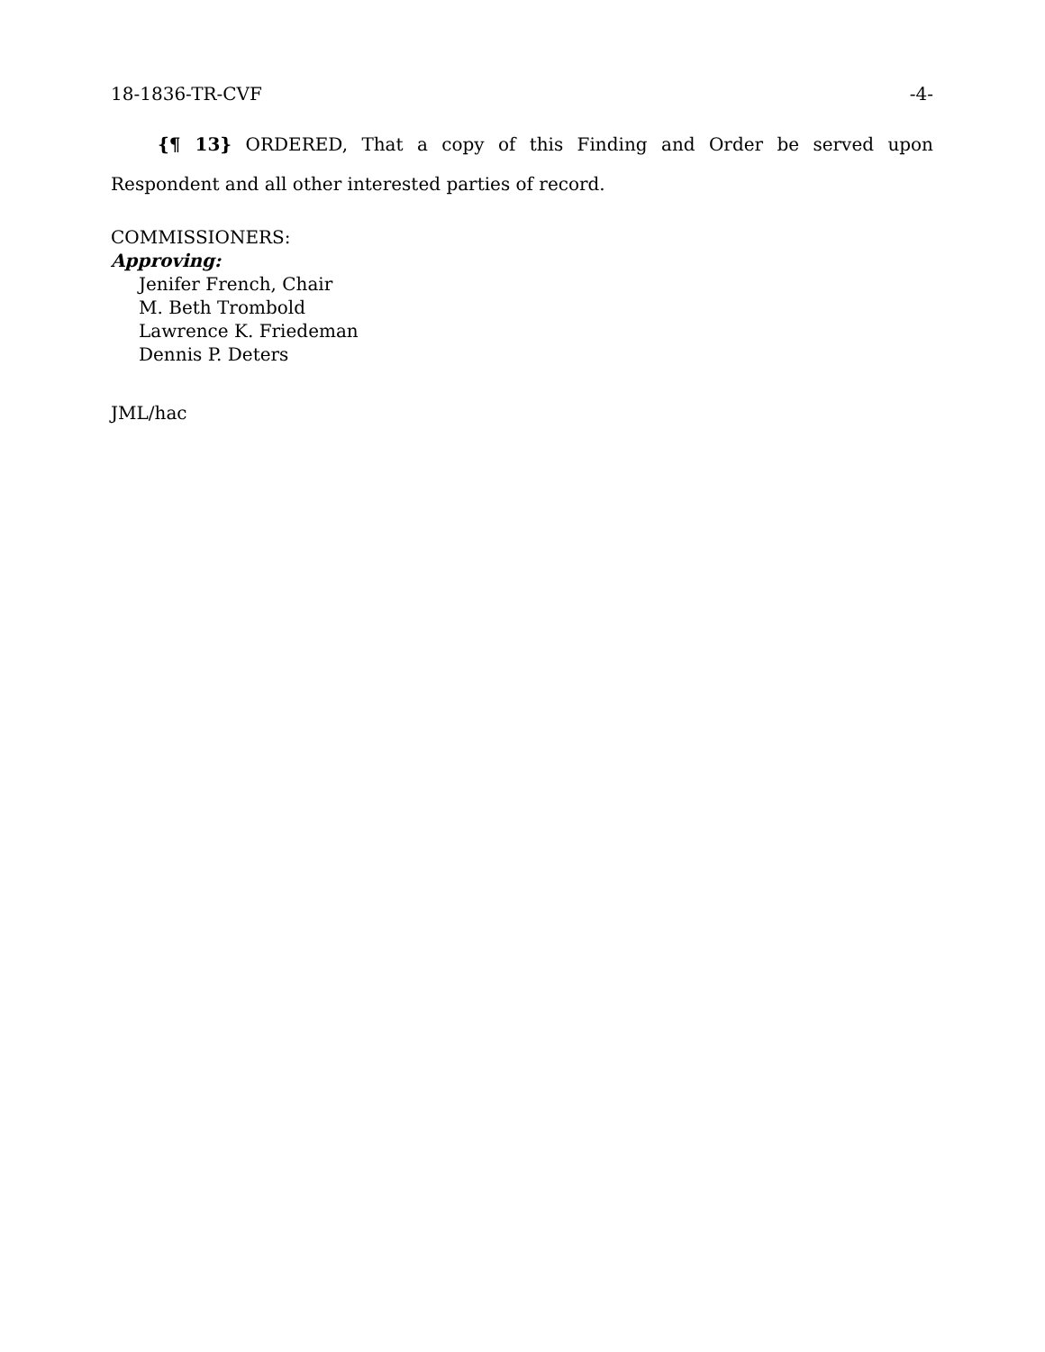18-1836-TR-CVF -4-
{¶ 13} ORDERED, That a copy of this Finding and Order be served upon Respondent and all other interested parties of record.
COMMISSIONERS:
Approving:
Jenifer French, Chair
M. Beth Trombold
Lawrence K. Friedeman
Dennis P. Deters
JML/hac